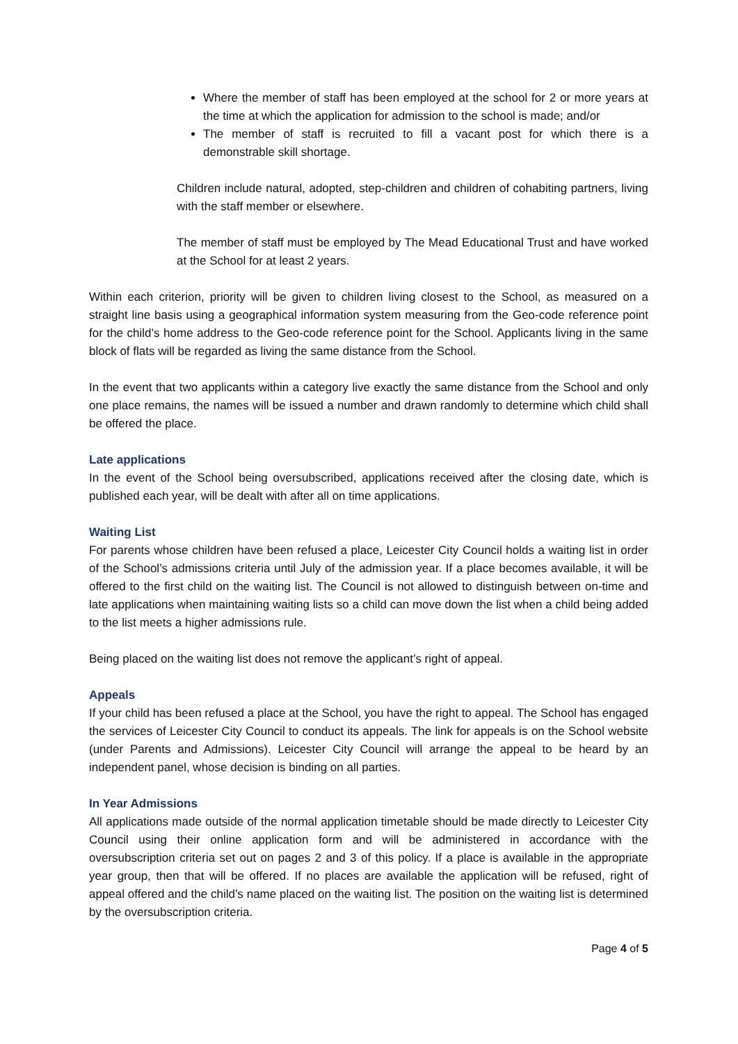Where the member of staff has been employed at the school for 2 or more years at the time at which the application for admission to the school is made; and/or
The member of staff is recruited to fill a vacant post for which there is a demonstrable skill shortage.
Children include natural, adopted, step-children and children of cohabiting partners, living with the staff member or elsewhere.
The member of staff must be employed by The Mead Educational Trust and have worked at the School for at least 2 years.
Within each criterion, priority will be given to children living closest to the School, as measured on a straight line basis using a geographical information system measuring from the Geo-code reference point for the child’s home address to the Geo-code reference point for the School. Applicants living in the same block of flats will be regarded as living the same distance from the School.
In the event that two applicants within a category live exactly the same distance from the School and only one place remains, the names will be issued a number and drawn randomly to determine which child shall be offered the place.
Late applications
In the event of the School being oversubscribed, applications received after the closing date, which is published each year, will be dealt with after all on time applications.
Waiting List
For parents whose children have been refused a place, Leicester City Council holds a waiting list in order of the School’s admissions criteria until July of the admission year. If a place becomes available, it will be offered to the first child on the waiting list. The Council is not allowed to distinguish between on-time and late applications when maintaining waiting lists so a child can move down the list when a child being added to the list meets a higher admissions rule.
Being placed on the waiting list does not remove the applicant’s right of appeal.
Appeals
If your child has been refused a place at the School, you have the right to appeal. The School has engaged the services of Leicester City Council to conduct its appeals. The link for appeals is on the School website (under Parents and Admissions). Leicester City Council will arrange the appeal to be heard by an independent panel, whose decision is binding on all parties.
In Year Admissions
All applications made outside of the normal application timetable should be made directly to Leicester City Council using their online application form and will be administered in accordance with the oversubscription criteria set out on pages 2 and 3 of this policy. If a place is available in the appropriate year group, then that will be offered. If no places are available the application will be refused, right of appeal offered and the child’s name placed on the waiting list. The position on the waiting list is determined by the oversubscription criteria.
Page 4 of 5